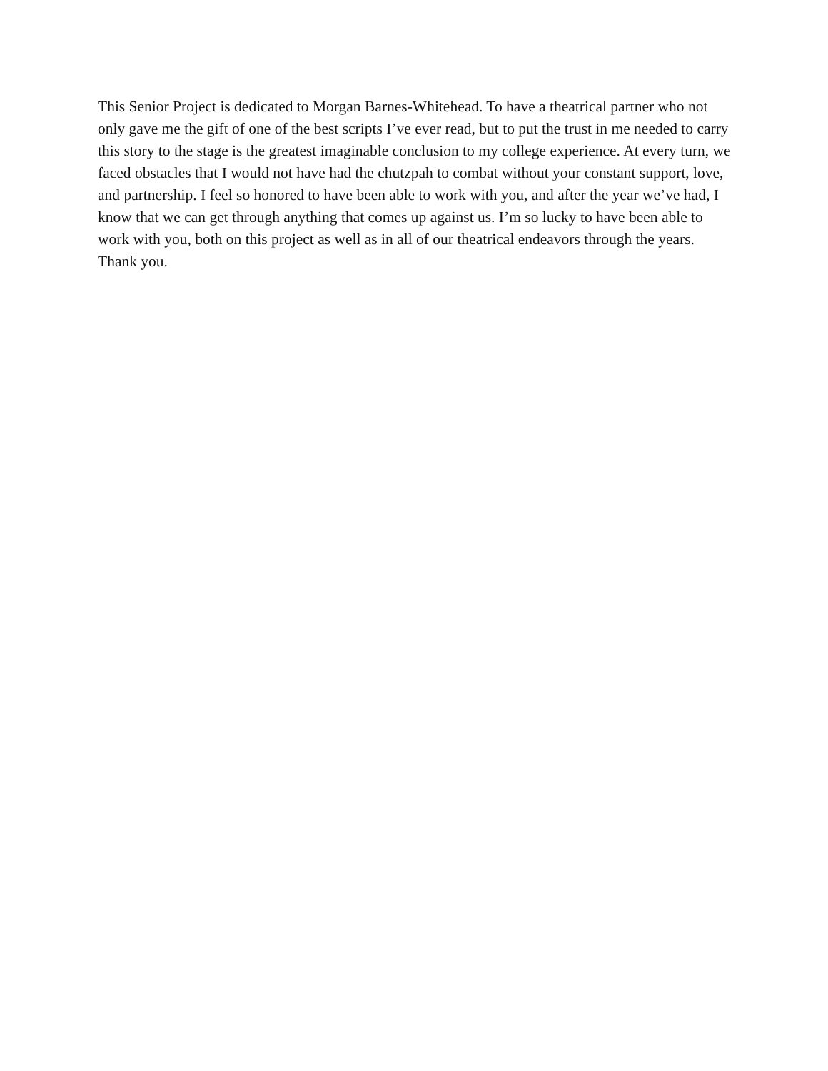This Senior Project is dedicated to Morgan Barnes-Whitehead. To have a theatrical partner who not only gave me the gift of one of the best scripts I’ve ever read, but to put the trust in me needed to carry this story to the stage is the greatest imaginable conclusion to my college experience. At every turn, we faced obstacles that I would not have had the chutzpah to combat without your constant support, love, and partnership. I feel so honored to have been able to work with you, and after the year we’ve had, I know that we can get through anything that comes up against us. I’m so lucky to have been able to work with you, both on this project as well as in all of our theatrical endeavors through the years. Thank you.